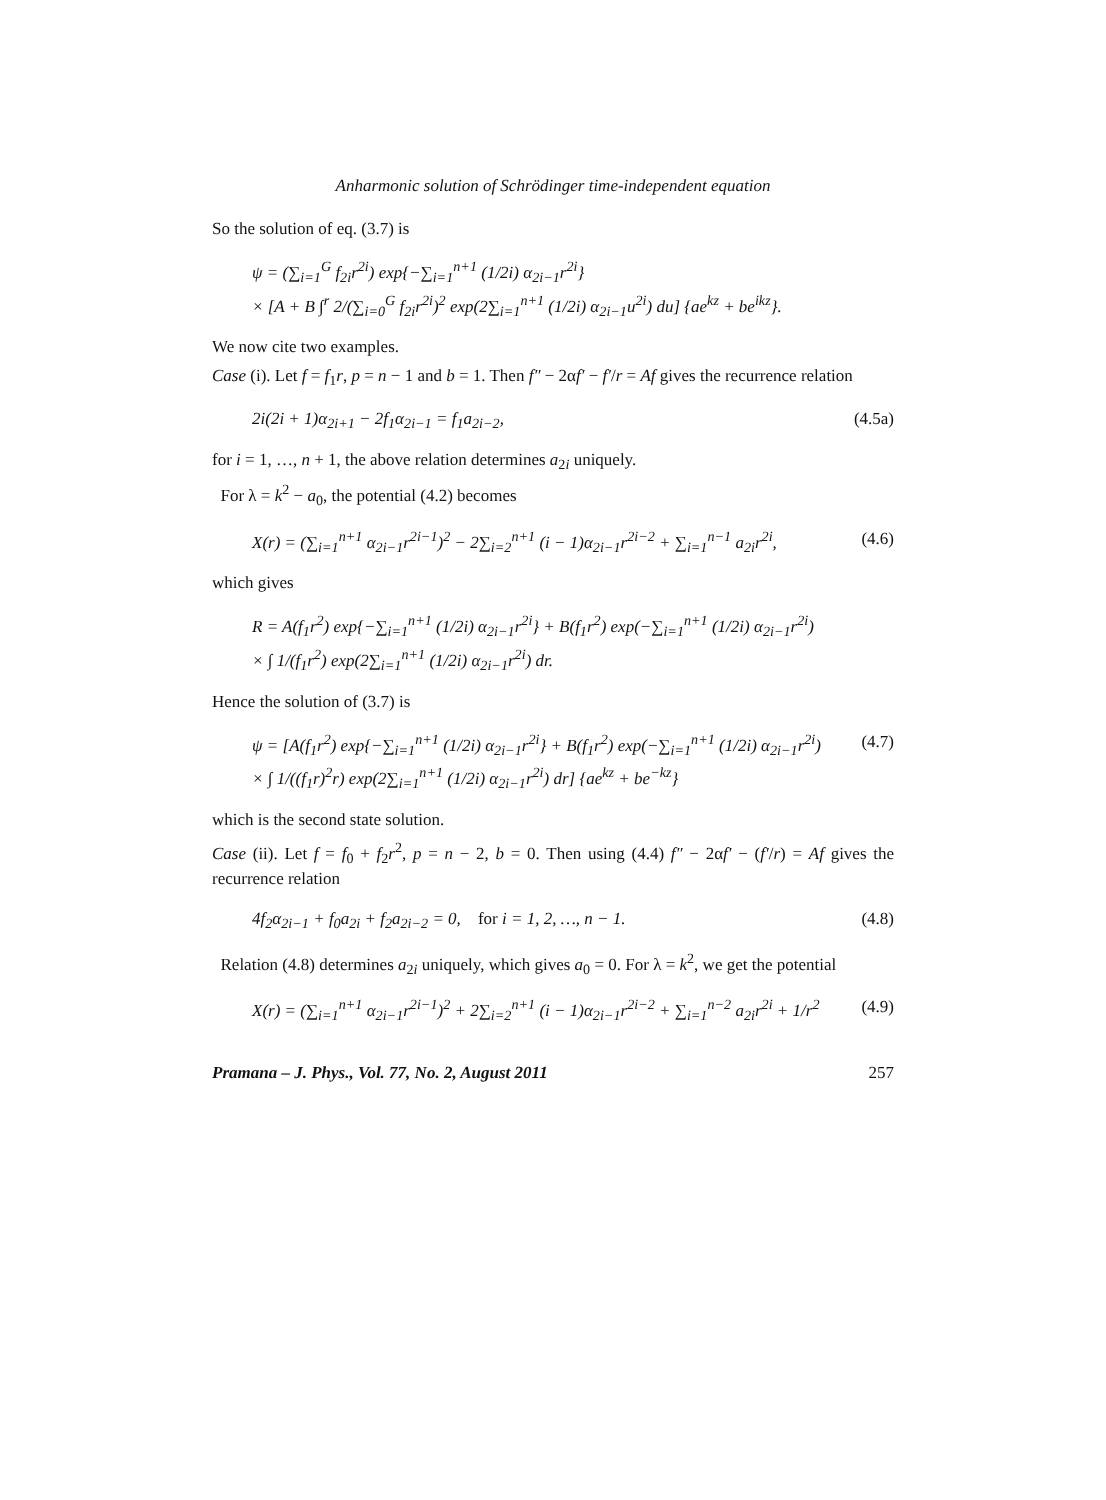Anharmonic solution of Schrödinger time-independent equation
So the solution of eq. (3.7) is
ψ = (∑<sub>i=1</sub><sup>G</sup> f<sub>2i</sub>r<sup>2i</sup>) exp{−∑<sub>i=1</sub><sup>n+1</sup> (1/2i) α<sub>2i−1</sub>r<sup>2i</sup>}
× [A + B ∫<sup>r</sup> 2/(∑<sub>i=0</sub><sup>G</sup> f<sub>2i</sub>r<sup>2i</sup>)<sup>2</sup> exp(2∑<sub>i=1</sub><sup>n+1</sup> (1/2i) α<sub>2i−1</sub>u<sup>2i</sup>) du] {ae<sup>kz</sup> + be<sup>ikz</sup>}.
We now cite two examples.
Case (i). Let f = f<sub>1</sub>r, p = n − 1 and b = 1. Then f″ − 2αf′ − f′/r = Af gives the recurrence relation
2i(2i + 1)α<sub>2i+1</sub> − 2f<sub>1</sub>α<sub>2i−1</sub> = f<sub>1</sub>a<sub>2i−2</sub>, (4.5a)
for i = 1, …, n + 1, the above relation determines a<sub>2i</sub> uniquely.
For λ = k<sup>2</sup> − a<sub>0</sub>, the potential (4.2) becomes
X(r) = (∑<sub>i=1</sub><sup>n+1</sup> α<sub>2i−1</sub>r<sup>2i−1</sup>)<sup>2</sup> − 2∑<sub>i=2</sub><sup>n+1</sup> (i − 1)α<sub>2i−1</sub>r<sup>2i−2</sup> + ∑<sub>i=1</sub><sup>n−1</sup> a<sub>2i</sub>r<sup>2i</sup>, (4.6)
which gives
R = A(f<sub>1</sub>r<sup>2</sup>) exp{−∑<sub>i=1</sub><sup>n+1</sup> (1/2i) α<sub>2i−1</sub>r<sup>2i</sup>} + B(f<sub>1</sub>r<sup>2</sup>) exp(−∑<sub>i=1</sub><sup>n+1</sup> (1/2i) α<sub>2i−1</sub>r<sup>2i</sup>)
× ∫ 1/(f<sub>1</sub>r<sup>2</sup>) exp(2∑<sub>i=1</sub><sup>n+1</sup> (1/2i) α<sub>2i−1</sub>r<sup>2i</sup>) dr.
Hence the solution of (3.7) is
ψ = [A(f<sub>1</sub>r<sup>2</sup>) exp{−∑<sub>i=1</sub><sup>n+1</sup> (1/2i) α<sub>2i−1</sub>r<sup>2i</sup>} + B(f<sub>1</sub>r<sup>2</sup>) exp(−∑<sub>i=1</sub><sup>n+1</sup> (1/2i) α<sub>2i−1</sub>r<sup>2i</sup>)
× ∫ 1/((f<sub>1</sub>r)<sup>2</sup>r) exp(2∑<sub>i=1</sub><sup>n+1</sup> (1/2i) α<sub>2i−1</sub>r<sup>2i</sup>) dr] {ae<sup>kz</sup> + be<sup>−kz</sup>} (4.7)
which is the second state solution.
Case (ii). Let f = f<sub>0</sub> + f<sub>2</sub>r<sup>2</sup>, p = n − 2, b = 0. Then using (4.4) f″ − 2αf′ − (f′/r) = Af gives the recurrence relation
4f<sub>2</sub>α<sub>2i−1</sub> + f<sub>0</sub>a<sub>2i</sub> + f<sub>2</sub>a<sub>2i−2</sub> = 0, for i = 1, 2, …, n − 1. (4.8)
Relation (4.8) determines a<sub>2i</sub> uniquely, which gives a<sub>0</sub> = 0. For λ = k<sup>2</sup>, we get the potential
X(r) = (∑<sub>i=1</sub><sup>n+1</sup> α<sub>2i−1</sub>r<sup>2i−1</sup>)<sup>2</sup> + 2∑<sub>i=2</sub><sup>n+1</sup> (i − 1)α<sub>2i−1</sub>r<sup>2i−2</sup> + ∑<sub>i=1</sub><sup>n−2</sup> a<sub>2i</sub>r<sup>2i</sup> + 1/r<sup>2</sup> (4.9)
Pramana – J. Phys., Vol. 77, No. 2, August 2011 257